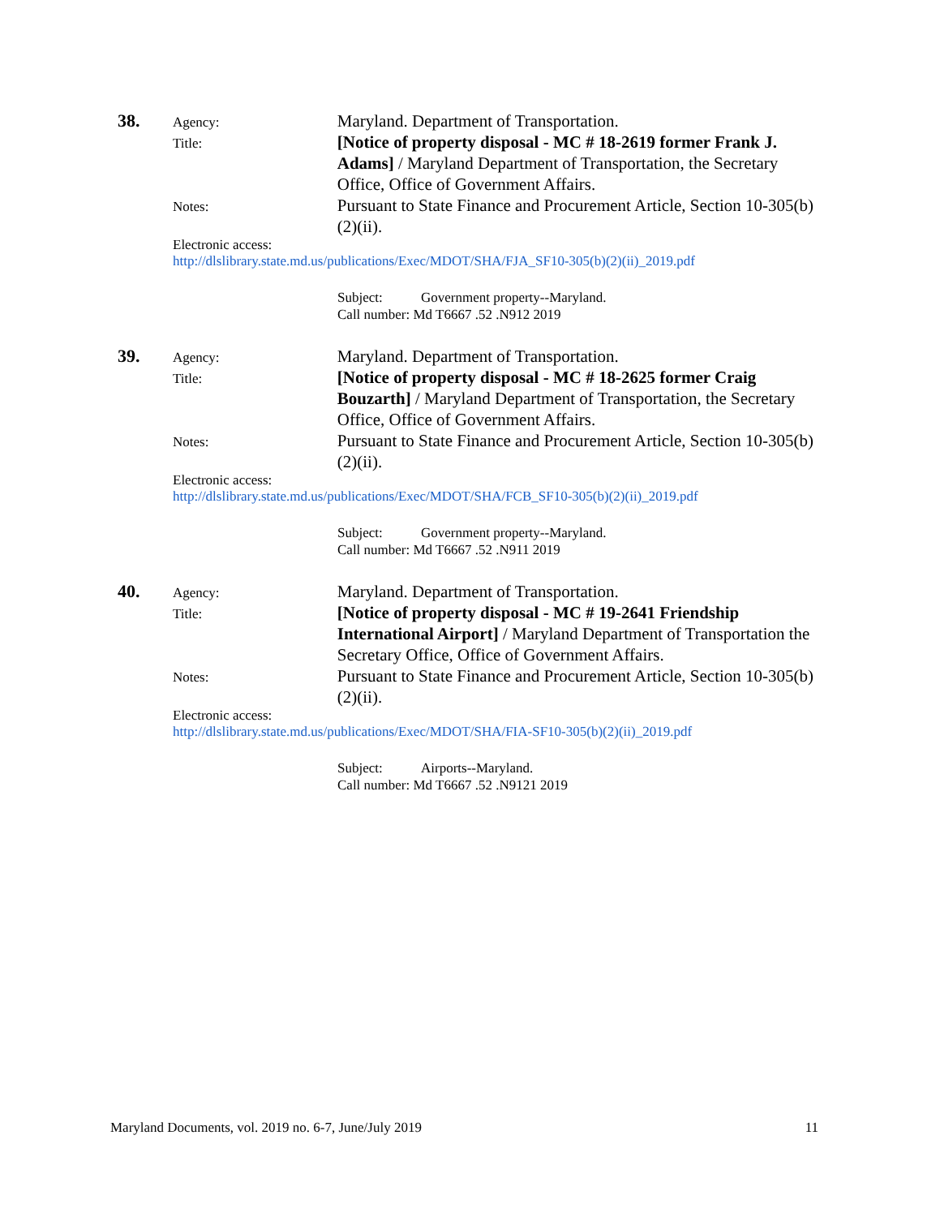38.
Agency:
Maryland. Department of Transportation.
Title:
[Notice of property disposal - MC # 18-2619 former Frank J. Adams] / Maryland Department of Transportation, the Secretary Office, Office of Government Affairs.
Notes:
Pursuant to State Finance and Procurement Article, Section 10-305(b)(2)(ii).
Electronic access:
http://dlslibrary.state.md.us/publications/Exec/MDOT/SHA/FJA_SF10-305(b)(2)(ii)_2019.pdf
Subject: Government property--Maryland.
Call number: Md T6667 .52 .N912 2019
39.
Agency:
Maryland. Department of Transportation.
Title:
[Notice of property disposal - MC # 18-2625 former Craig Bouzarth] / Maryland Department of Transportation, the Secretary Office, Office of Government Affairs.
Notes:
Pursuant to State Finance and Procurement Article, Section 10-305(b)(2)(ii).
Electronic access:
http://dlslibrary.state.md.us/publications/Exec/MDOT/SHA/FCB_SF10-305(b)(2)(ii)_2019.pdf
Subject: Government property--Maryland.
Call number: Md T6667 .52 .N911 2019
40.
Agency:
Maryland. Department of Transportation.
Title:
[Notice of property disposal - MC # 19-2641 Friendship International Airport] / Maryland Department of Transportation the Secretary Office, Office of Government Affairs.
Notes:
Pursuant to State Finance and Procurement Article, Section 10-305(b)(2)(ii).
Electronic access:
http://dlslibrary.state.md.us/publications/Exec/MDOT/SHA/FIA-SF10-305(b)(2)(ii)_2019.pdf
Subject: Airports--Maryland.
Call number: Md T6667 .52 .N9121 2019
Maryland Documents, vol. 2019 no. 6-7, June/July 2019
11